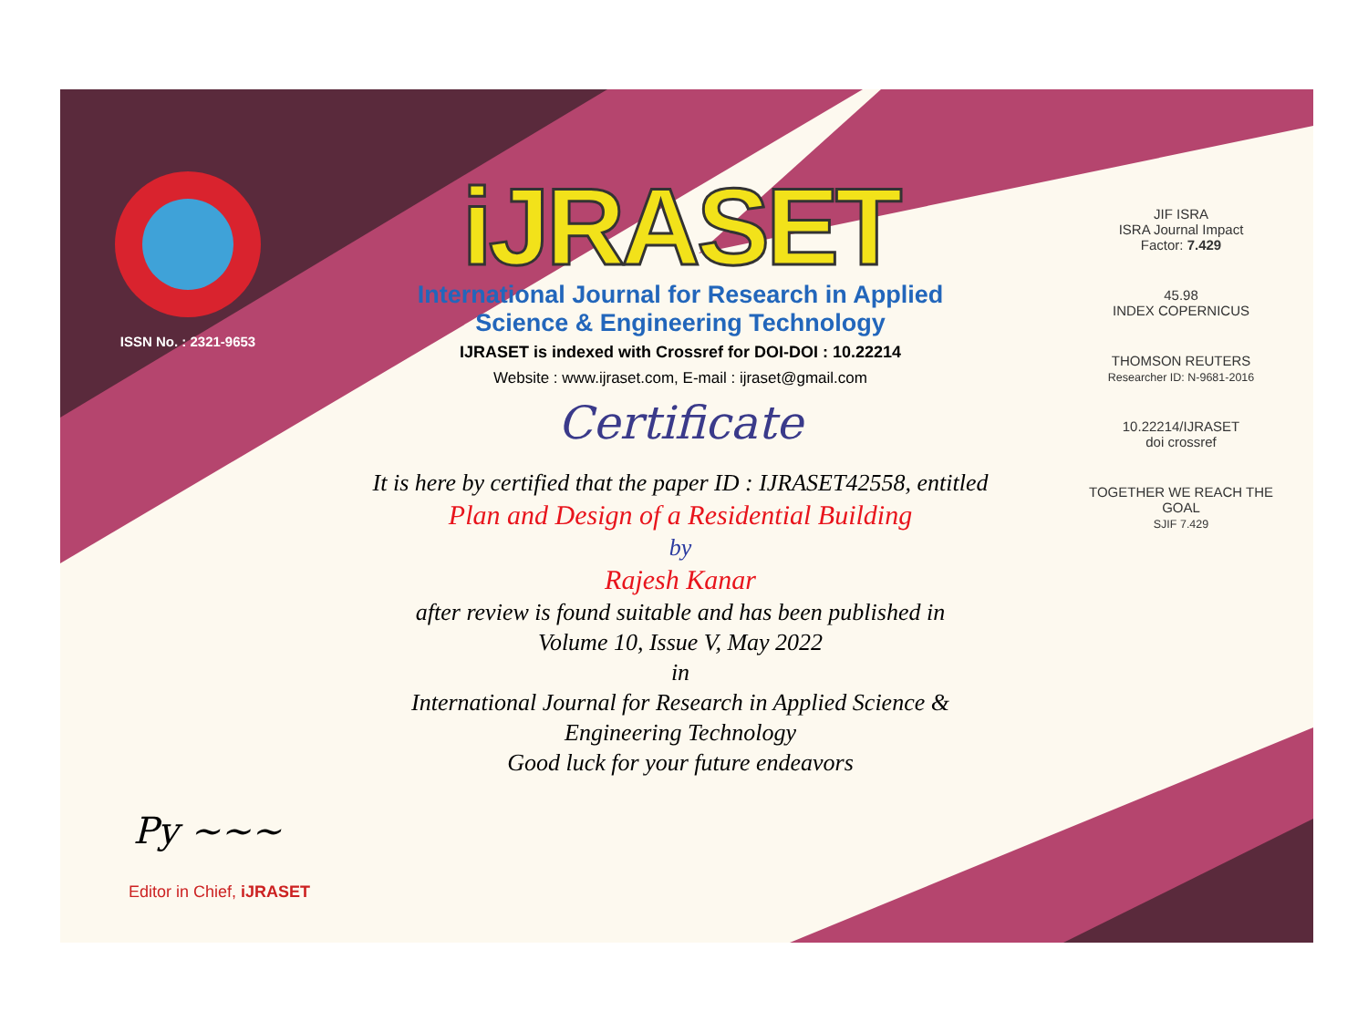ISSN No. : 2321-9653
iJRASET
International Journal for Research in Applied
Science & Engineering Technology
IJRASET is indexed with Crossref for DOI-DOI : 10.22214
Website : www.ijraset.com, E-mail : ijraset@gmail.com
Certificate
It is here by certified that the paper ID : IJRASET42558, entitled
Plan and Design of a Residential Building
by
Rajesh Kanar
after review is found suitable and has been published in
Volume 10, Issue V, May 2022
in
International Journal for Research in Applied Science &
Engineering Technology
Good luck for your future endeavors
JIF ISRA
ISRA Journal Impact
Factor: 7.429
45.98
INDEX COPERNICUS
THOMSON REUTERS
Researcher ID: N-9681-2016
10.22214/IJRASET
doi crossref
TOGETHER WE REACH THE GOAL
SJIF 7.429
Py ~~~
Editor in Chief, iJRASET